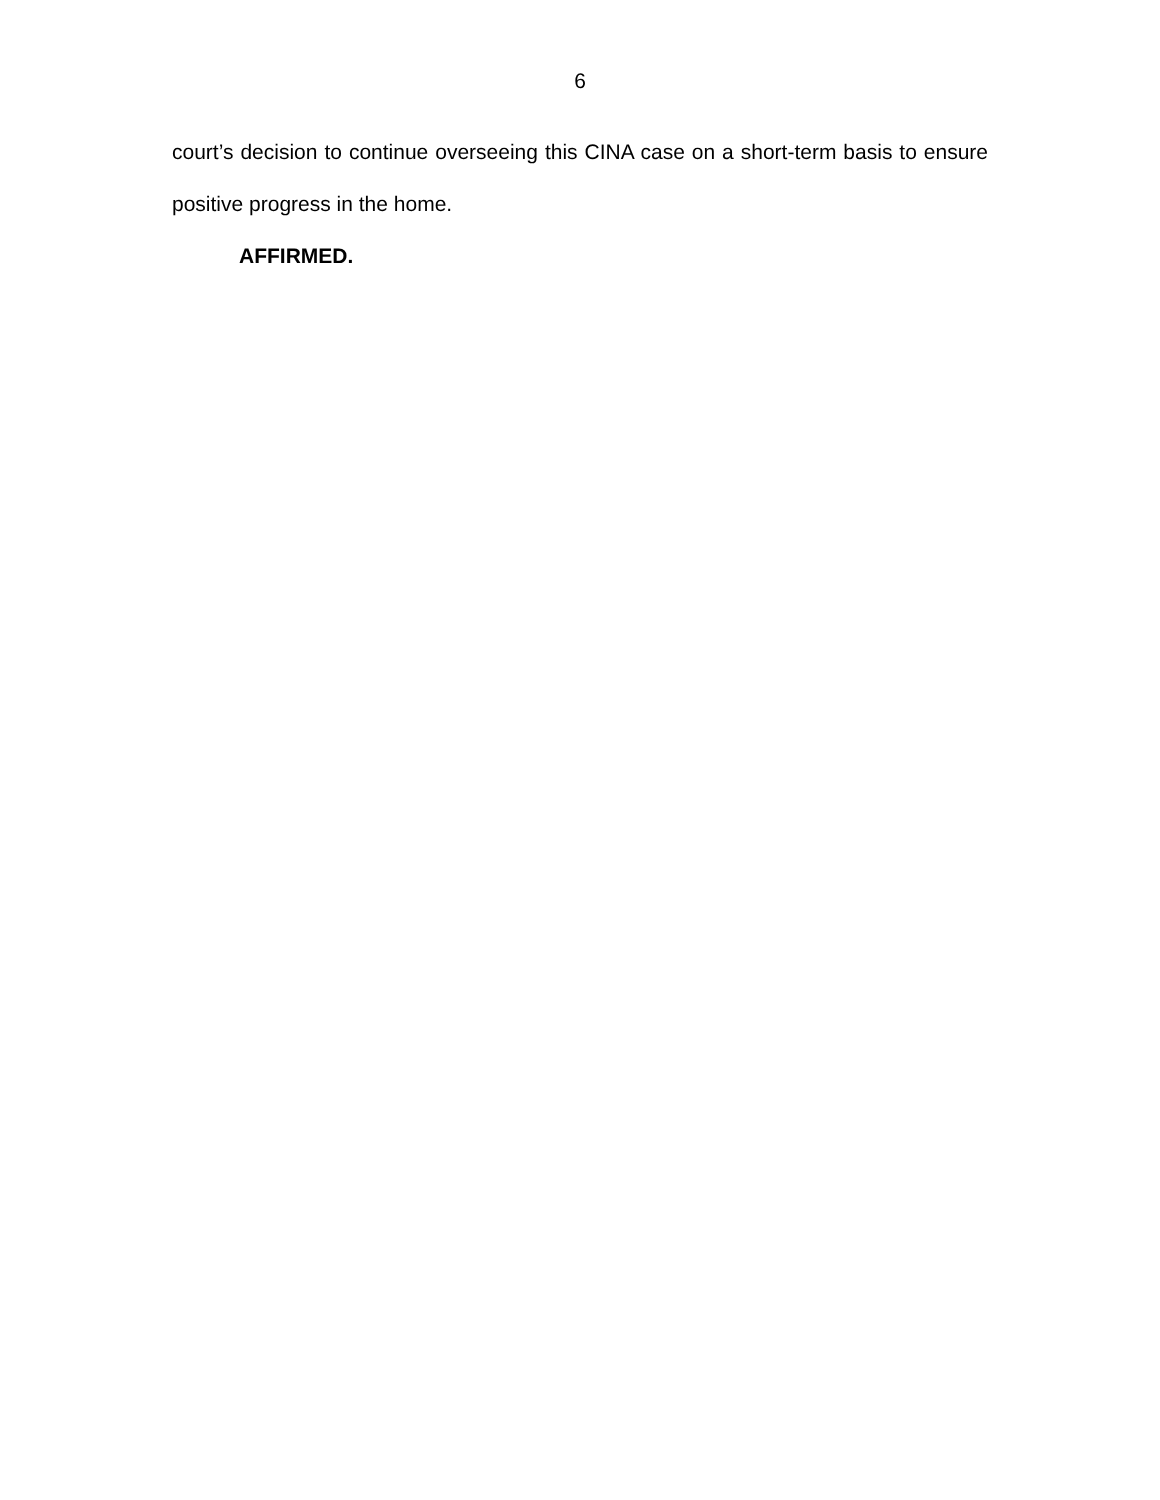6
court’s decision to continue overseeing this CINA case on a short-term basis to ensure positive progress in the home.
AFFIRMED.